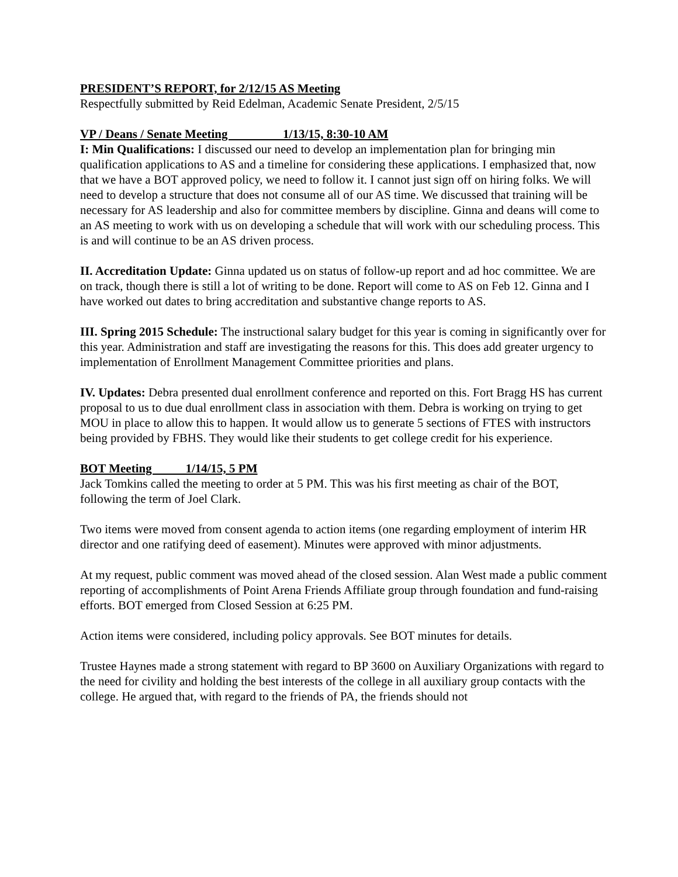PRESIDENT’S REPORT, for 2/12/15 AS Meeting
Respectfully submitted by Reid Edelman, Academic Senate President, 2/5/15
VP / Deans / Senate Meeting 1/13/15, 8:30-10 AM
I: Min Qualifications: I discussed our need to develop an implementation plan for bringing min qualification applications to AS and a timeline for considering these applications. I emphasized that, now that we have a BOT approved policy, we need to follow it. I cannot just sign off on hiring folks. We will need to develop a structure that does not consume all of our AS time. We discussed that training will be necessary for AS leadership and also for committee members by discipline. Ginna and deans will come to an AS meeting to work with us on developing a schedule that will work with our scheduling process. This is and will continue to be an AS driven process.
II. Accreditation Update: Ginna updated us on status of follow-up report and ad hoc committee. We are on track, though there is still a lot of writing to be done. Report will come to AS on Feb 12. Ginna and I have worked out dates to bring accreditation and substantive change reports to AS.
III. Spring 2015 Schedule: The instructional salary budget for this year is coming in significantly over for this year. Administration and staff are investigating the reasons for this. This does add greater urgency to implementation of Enrollment Management Committee priorities and plans.
IV. Updates: Debra presented dual enrollment conference and reported on this. Fort Bragg HS has current proposal to us to due dual enrollment class in association with them. Debra is working on trying to get MOU in place to allow this to happen. It would allow us to generate 5 sections of FTES with instructors being provided by FBHS. They would like their students to get college credit for his experience.
BOT Meeting 1/14/15, 5 PM
Jack Tomkins called the meeting to order at 5 PM. This was his first meeting as chair of the BOT, following the term of Joel Clark.
Two items were moved from consent agenda to action items (one regarding employment of interim HR director and one ratifying deed of easement). Minutes were approved with minor adjustments.
At my request, public comment was moved ahead of the closed session. Alan West made a public comment reporting of accomplishments of Point Arena Friends Affiliate group through foundation and fund-raising efforts. BOT emerged from Closed Session at 6:25 PM.
Action items were considered, including policy approvals. See BOT minutes for details.
Trustee Haynes made a strong statement with regard to BP 3600 on Auxiliary Organizations with regard to the need for civility and holding the best interests of the college in all auxiliary group contacts with the college. He argued that, with regard to the friends of PA, the friends should not